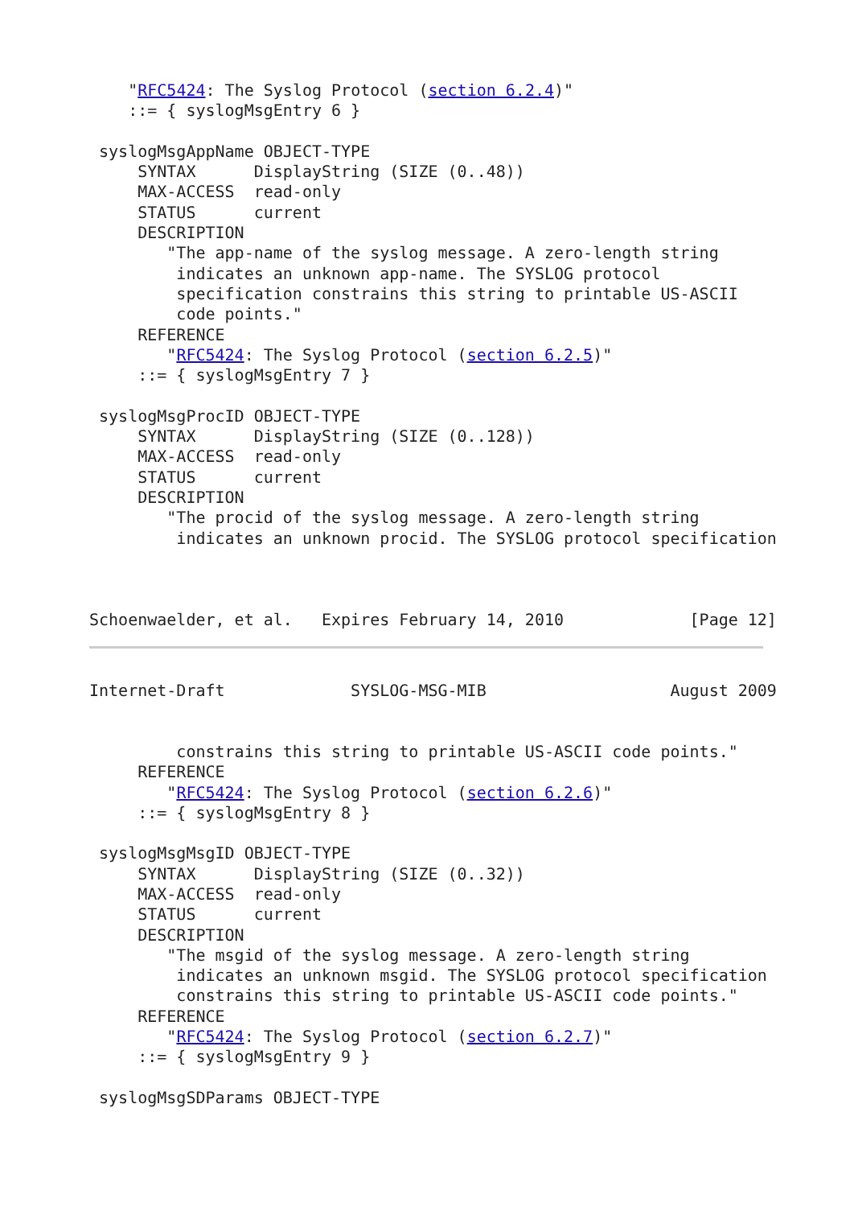"RFC5424: The Syslog Protocol (section 6.2.4)"
    ::= { syslogMsgEntry 6 }

 syslogMsgAppName OBJECT-TYPE
     SYNTAX      DisplayString (SIZE (0..48))
     MAX-ACCESS  read-only
     STATUS      current
     DESCRIPTION
        "The app-name of the syslog message. A zero-length string
         indicates an unknown app-name. The SYSLOG protocol
         specification constrains this string to printable US-ASCII
         code points."
     REFERENCE
        "RFC5424: The Syslog Protocol (section 6.2.5)"
     ::= { syslogMsgEntry 7 }

 syslogMsgProcID OBJECT-TYPE
     SYNTAX      DisplayString (SIZE (0..128))
     MAX-ACCESS  read-only
     STATUS      current
     DESCRIPTION
        "The procid of the syslog message. A zero-length string
         indicates an unknown procid. The SYSLOG protocol specification



Schoenwaelder, et al.   Expires February 14, 2010             [Page 12]
Internet-Draft             SYSLOG-MSG-MIB                   August 2009


         constrains this string to printable US-ASCII code points."
     REFERENCE
        "RFC5424: The Syslog Protocol (section 6.2.6)"
     ::= { syslogMsgEntry 8 }

 syslogMsgMsgID OBJECT-TYPE
     SYNTAX      DisplayString (SIZE (0..32))
     MAX-ACCESS  read-only
     STATUS      current
     DESCRIPTION
        "The msgid of the syslog message. A zero-length string
         indicates an unknown msgid. The SYSLOG protocol specification
         constrains this string to printable US-ASCII code points."
     REFERENCE
        "RFC5424: The Syslog Protocol (section 6.2.7)"
     ::= { syslogMsgEntry 9 }

 syslogMsgSDParams OBJECT-TYPE